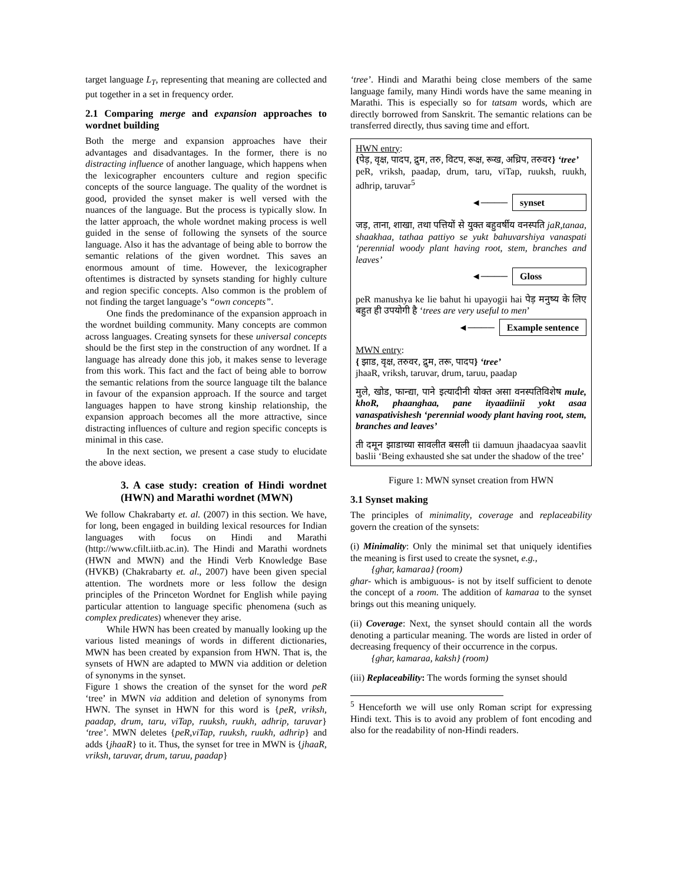target language L<sub>T</sub>, representing that meaning are collected and put together in a set in frequency order.
2.1 Comparing merge and expansion approaches to wordnet building
Both the merge and expansion approaches have their advantages and disadvantages. In the former, there is no distracting influence of another language, which happens when the lexicographer encounters culture and region specific concepts of the source language. The quality of the wordnet is good, provided the synset maker is well versed with the nuances of the language. But the process is typically slow. In the latter approach, the whole wordnet making process is well guided in the sense of following the synsets of the source language. Also it has the advantage of being able to borrow the semantic relations of the given wordnet. This saves an enormous amount of time. However, the lexicographer oftentimes is distracted by synsets standing for highly culture and region specific concepts. Also common is the problem of not finding the target language’s “own concepts”.
One finds the predominance of the expansion approach in the wordnet building community. Many concepts are common across languages. Creating synsets for these universal concepts should be the first step in the construction of any wordnet. If a language has already done this job, it makes sense to leverage from this work. This fact and the fact of being able to borrow the semantic relations from the source language tilt the balance in favour of the expansion approach. If the source and target languages happen to have strong kinship relationship, the expansion approach becomes all the more attractive, since distracting influences of culture and region specific concepts is minimal in this case.
In the next section, we present a case study to elucidate the above ideas.
3. A case study: creation of Hindi wordnet (HWN) and Marathi wordnet (MWN)
We follow Chakrabarty et. al. (2007) in this section. We have, for long, been engaged in building lexical resources for Indian languages with focus on Hindi and Marathi (http://www.cfilt.iitb.ac.in). The Hindi and Marathi wordnets (HWN and MWN) and the Hindi Verb Knowledge Base (HVKB) (Chakrabarty et. al., 2007) have been given special attention. The wordnets more or less follow the design principles of the Princeton Wordnet for English while paying particular attention to language specific phenomena (such as complex predicates) whenever they arise.
While HWN has been created by manually looking up the various listed meanings of words in different dictionaries, MWN has been created by expansion from HWN. That is, the synsets of HWN are adapted to MWN via addition or deletion of synonyms in the synset.
Figure 1 shows the creation of the synset for the word peR ‘tree’ in MWN via addition and deletion of synonyms from HWN. The synset in HWN for this word is {peR, vriksh, paadap, drum, taru, viTap, ruuksh, ruukh, adhrip, taruvar} ‘tree’. MWN deletes {peR,viTap, ruuksh, ruukh, adhrip} and adds {jhaaR} to it. Thus, the synset for tree in MWN is {jhaaR, vriksh, taruvar, drum, taruu, paadap}
‘tree’. Hindi and Marathi being close members of the same language family, many Hindi words have the same meaning in Marathi. This is especially so for tatsam words, which are directly borrowed from Sanskrit. The semantic relations can be transferred directly, thus saving time and effort.
HWN entry:
{पेड़, वृक्ष, पादप, द्रुम, तरु, विटप, रूक्ष, रूख, अध्रिप, तरुवर} ‘tree’
peR, vriksh, paadap, drum, taru, viTap, ruuksh, ruukh, adhrip, taruvar<sup>5</sup>
◄──── synset
जड़, ताना, शाखा, तथा पत्तियों से युक्त बहुवर्षीय वनस्पति jaR,tanaa, shaakhaa, tathaa pattiyo se yukt bahuvarshiya vanaspati ‘perennial woody plant having root, stem, branches and leaves’
◄──── Gloss
peR manushya ke lie bahut hi upayogii hai पेड़ मनुष्य के लिए बहुत ही उपयोगी है ‘trees are very useful to men’
◄──── Example sentence
MWN entry:
{ झाड, वृक्ष, तरुवर, द्रुम, तरू, पादप} ‘tree’
jhaaR, vriksh, taruvar, drum, taruu, paadap
मुले, खोड, फान्द्या, पाने इत्यादीनी योक्त असा वनस्पतिविशेष mule, khoR, phaanghaa, pane ityaadiinii yokt asaa vanaspativishesh ‘perennial woody plant having root, stem, branches and leaves’
ती दमून झाडाच्या सावलीत बसली tii damuun jhaadacyaa saavlit baslii ‘Being exhausted she sat under the shadow of the tree’
Figure 1: MWN synset creation from HWN
3.1 Synset making
The principles of minimality, coverage and replaceability govern the creation of the synsets:
(i) Minimality: Only the minimal set that uniquely identifies the meaning is first used to create the sysnet, e.g.,
{ghar, kamaraa} (room)
ghar- which is ambiguous- is not by itself sufficient to denote the concept of a room. The addition of kamaraa to the synset brings out this meaning uniquely.
(ii) Coverage: Next, the synset should contain all the words denoting a particular meaning. The words are listed in order of decreasing frequency of their occurrence in the corpus.
{ghar, kamaraa, kaksh} (room)
(iii) Replaceability: The words forming the synset should
<sup>5</sup> Henceforth we will use only Roman script for expressing Hindi text. This is to avoid any problem of font encoding and also for the readability of non-Hindi readers.